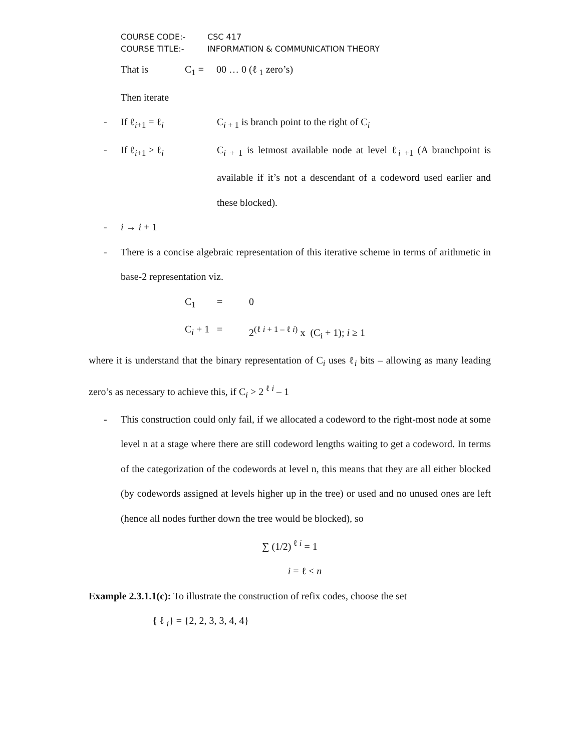COURSE CODE:- CSC 417
COURSE TITLE:- INFORMATION & COMMUNICATION THEORY
That is C<sub>1</sub> = 00 … 0 (ℓ<sub>1</sub> zero’s)
Then iterate
- If ℓ<sub>i+1</sub> = ℓ<sub>i</sub> C<sub>i + 1</sub> is branch point to the right of C<sub>i</sub>
- If ℓ<sub>i+1</sub> > ℓ<sub>i</sub> C<sub>i + 1</sub> is letmost available node at level ℓ<sub>i +1</sub> (A branchpoint is available if it’s not a descendant of a codeword used earlier and these blocked).
- i → i + 1
- There is a concise algebraic representation of this iterative scheme in terms of arithmetic in base-2 representation viz.
C<sub>1</sub> = 0
C<sub>i</sub> + 1 = 2<sup>(ℓ i + 1 – ℓ i)</sup> x (C<sub>i</sub> + 1); i ≥ 1
where it is understand that the binary representation of C<sub>i</sub> uses ℓ<sub>i</sub> bits – allowing as many leading zero’s as necessary to achieve this, if C<sub>i</sub> > 2<sup>ℓ i</sup> – 1
- This construction could only fail, if we allocated a codeword to the right-most node at some level n at a stage where there are still codeword lengths waiting to get a codeword. In terms of the categorization of the codewords at level n, this means that they are all either blocked (by codewords assigned at levels higher up in the tree) or used and no unused ones are left (hence all nodes further down the tree would be blocked), so
∑ (1/2)<sup>ℓ i</sup> = 1
i = ℓ ≤ n
Example 2.3.1.1(c): To illustrate the construction of refix codes, choose the set
{ ℓ <sub>i</sub>} = {2, 2, 3, 3, 4, 4}